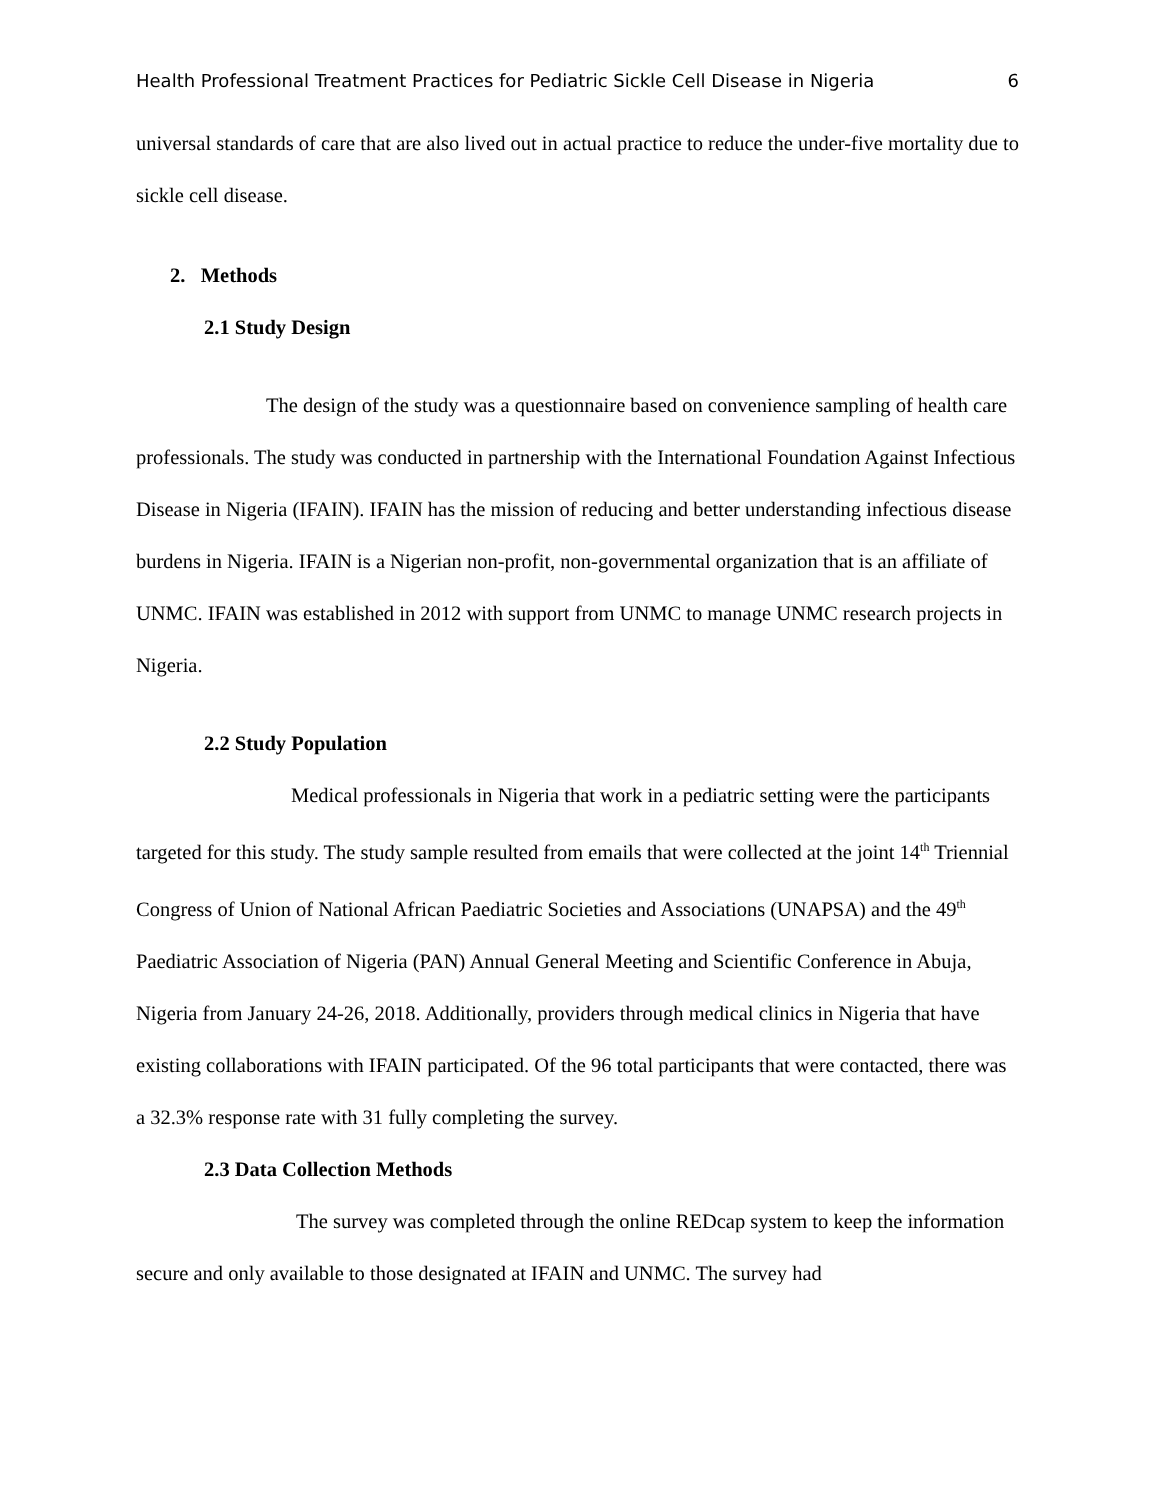Health Professional Treatment Practices for Pediatric Sickle Cell Disease in Nigeria 6
universal standards of care that are also lived out in actual practice to reduce the under-five mortality due to sickle cell disease.
2. Methods
2.1 Study Design
The design of the study was a questionnaire based on convenience sampling of health care professionals. The study was conducted in partnership with the International Foundation Against Infectious Disease in Nigeria (IFAIN). IFAIN has the mission of reducing and better understanding infectious disease burdens in Nigeria. IFAIN is a Nigerian non-profit, non-governmental organization that is an affiliate of UNMC. IFAIN was established in 2012 with support from UNMC to manage UNMC research projects in Nigeria.
2.2 Study Population
Medical professionals in Nigeria that work in a pediatric setting were the participants targeted for this study. The study sample resulted from emails that were collected at the joint 14<sup>th</sup> Triennial Congress of Union of National African Paediatric Societies and Associations (UNAPSA) and the 49<sup>th</sup> Paediatric Association of Nigeria (PAN) Annual General Meeting and Scientific Conference in Abuja, Nigeria from January 24-26, 2018. Additionally, providers through medical clinics in Nigeria that have existing collaborations with IFAIN participated. Of the 96 total participants that were contacted, there was a 32.3% response rate with 31 fully completing the survey.
2.3 Data Collection Methods
The survey was completed through the online REDcap system to keep the information secure and only available to those designated at IFAIN and UNMC. The survey had